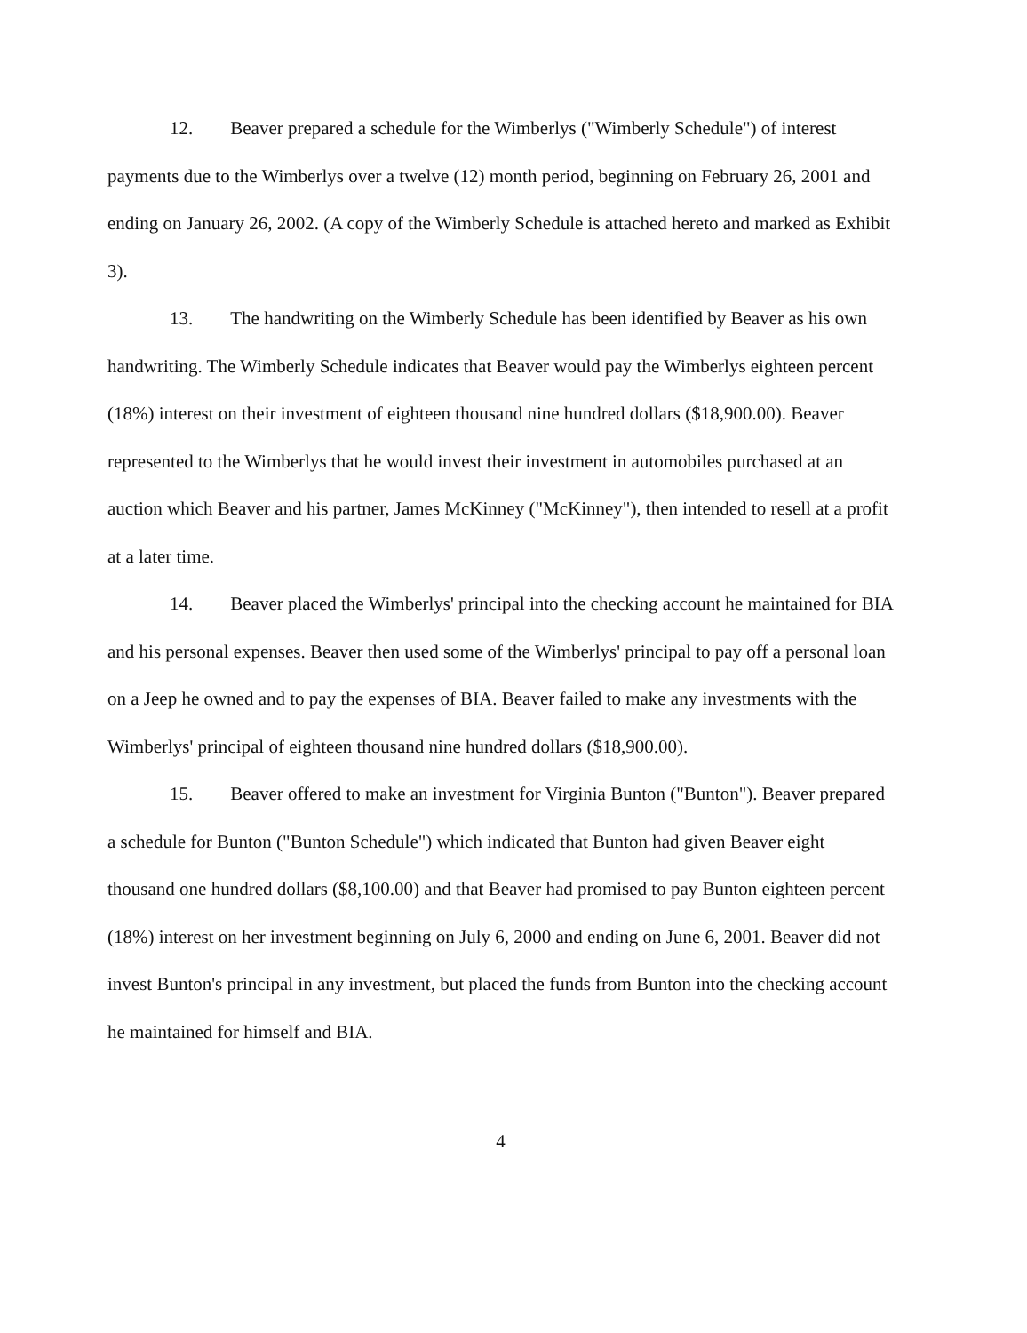12. Beaver prepared a schedule for the Wimberlys ("Wimberly Schedule") of interest payments due to the Wimberlys over a twelve (12) month period, beginning on February 26, 2001 and ending on January 26, 2002. (A copy of the Wimberly Schedule is attached hereto and marked as Exhibit 3).
13. The handwriting on the Wimberly Schedule has been identified by Beaver as his own handwriting. The Wimberly Schedule indicates that Beaver would pay the Wimberlys eighteen percent (18%) interest on their investment of eighteen thousand nine hundred dollars ($18,900.00). Beaver represented to the Wimberlys that he would invest their investment in automobiles purchased at an auction which Beaver and his partner, James McKinney ("McKinney"), then intended to resell at a profit at a later time.
14. Beaver placed the Wimberlys' principal into the checking account he maintained for BIA and his personal expenses. Beaver then used some of the Wimberlys' principal to pay off a personal loan on a Jeep he owned and to pay the expenses of BIA. Beaver failed to make any investments with the Wimberlys' principal of eighteen thousand nine hundred dollars ($18,900.00).
15. Beaver offered to make an investment for Virginia Bunton ("Bunton"). Beaver prepared a schedule for Bunton ("Bunton Schedule") which indicated that Bunton had given Beaver eight thousand one hundred dollars ($8,100.00) and that Beaver had promised to pay Bunton eighteen percent (18%) interest on her investment beginning on July 6, 2000 and ending on June 6, 2001. Beaver did not invest Bunton's principal in any investment, but placed the funds from Bunton into the checking account he maintained for himself and BIA.
4